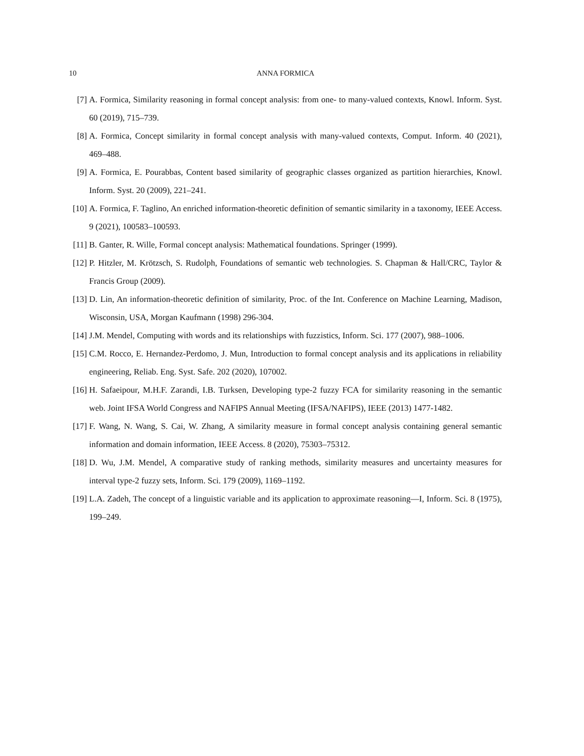10 ANNA FORMICA
[7] A. Formica, Similarity reasoning in formal concept analysis: from one- to many-valued contexts, Knowl. Inform. Syst. 60 (2019), 715–739.
[8] A. Formica, Concept similarity in formal concept analysis with many-valued contexts, Comput. Inform. 40 (2021), 469–488.
[9] A. Formica, E. Pourabbas, Content based similarity of geographic classes organized as partition hierarchies, Knowl. Inform. Syst. 20 (2009), 221–241.
[10] A. Formica, F. Taglino, An enriched information-theoretic definition of semantic similarity in a taxonomy, IEEE Access. 9 (2021), 100583–100593.
[11] B. Ganter, R. Wille, Formal concept analysis: Mathematical foundations. Springer (1999).
[12] P. Hitzler, M. Krötzsch, S. Rudolph, Foundations of semantic web technologies. S. Chapman & Hall/CRC, Taylor & Francis Group (2009).
[13] D. Lin, An information-theoretic definition of similarity, Proc. of the Int. Conference on Machine Learning, Madison, Wisconsin, USA, Morgan Kaufmann (1998) 296-304.
[14] J.M. Mendel, Computing with words and its relationships with fuzzistics, Inform. Sci. 177 (2007), 988–1006.
[15] C.M. Rocco, E. Hernandez-Perdomo, J. Mun, Introduction to formal concept analysis and its applications in reliability engineering, Reliab. Eng. Syst. Safe. 202 (2020), 107002.
[16] H. Safaeipour, M.H.F. Zarandi, I.B. Turksen, Developing type-2 fuzzy FCA for similarity reasoning in the semantic web. Joint IFSA World Congress and NAFIPS Annual Meeting (IFSA/NAFIPS), IEEE (2013) 1477-1482.
[17] F. Wang, N. Wang, S. Cai, W. Zhang, A similarity measure in formal concept analysis containing general semantic information and domain information, IEEE Access. 8 (2020), 75303–75312.
[18] D. Wu, J.M. Mendel, A comparative study of ranking methods, similarity measures and uncertainty measures for interval type-2 fuzzy sets, Inform. Sci. 179 (2009), 1169–1192.
[19] L.A. Zadeh, The concept of a linguistic variable and its application to approximate reasoning—I, Inform. Sci. 8 (1975), 199–249.